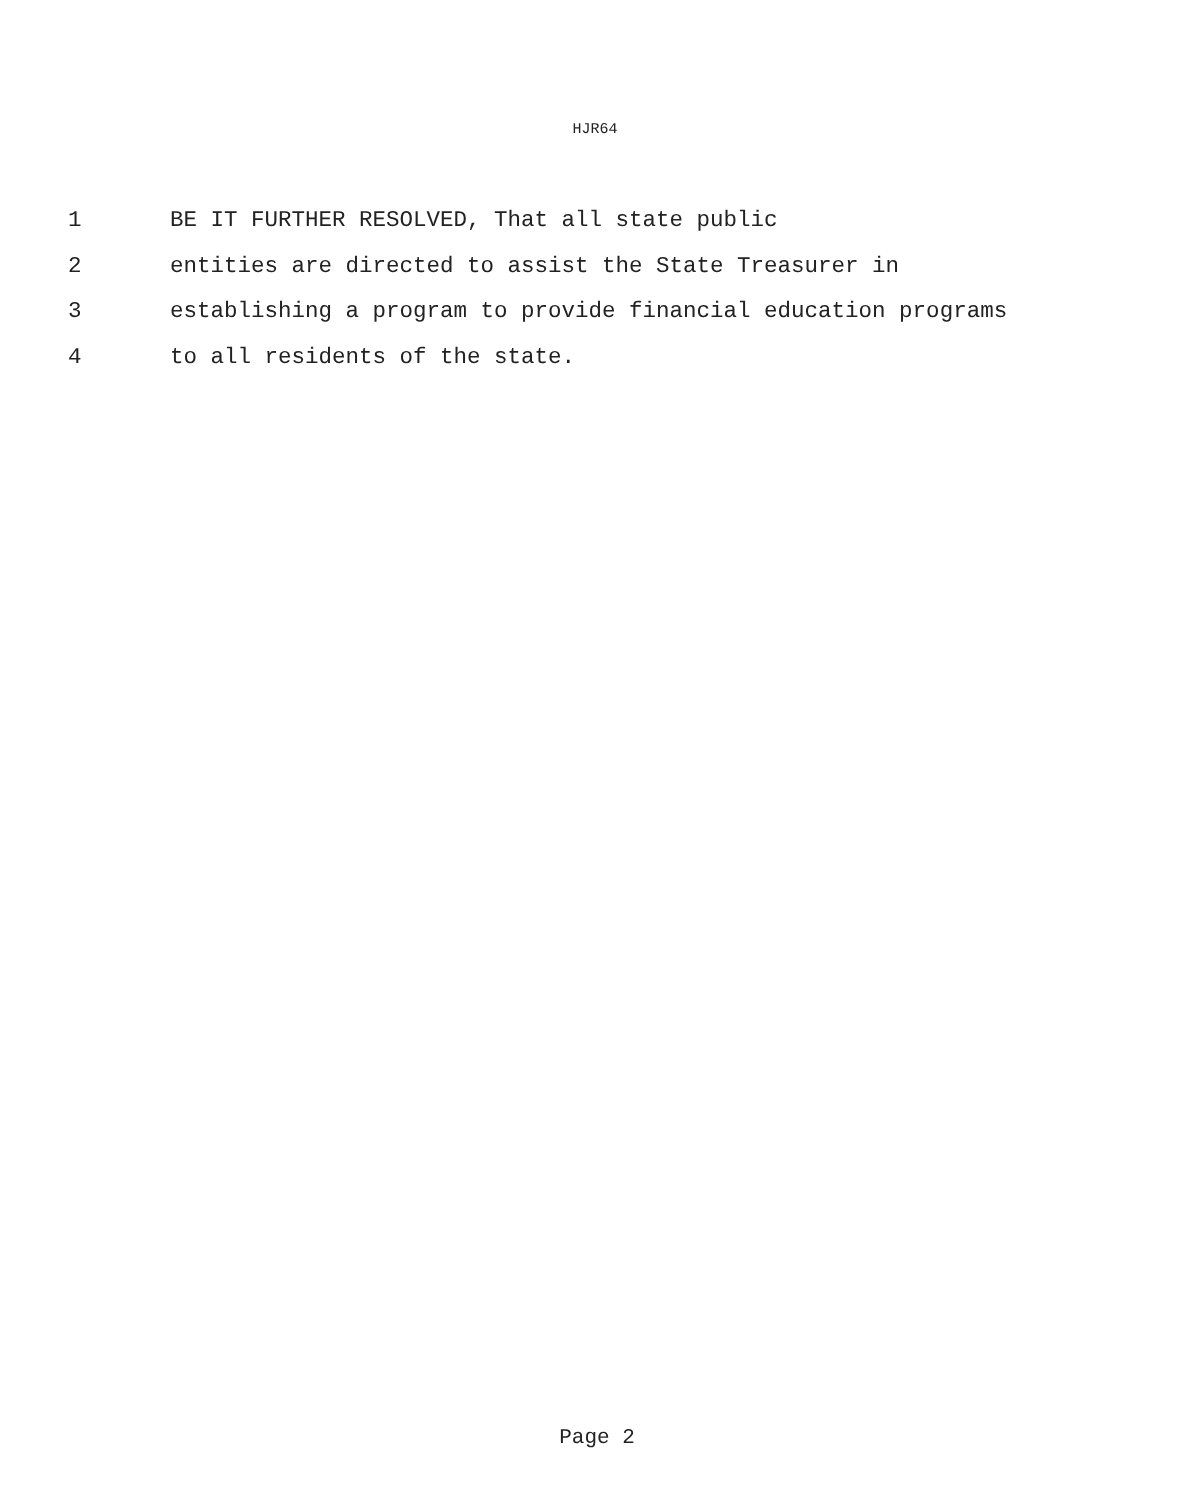HJR64
1 BE IT FURTHER RESOLVED, That all state public
2 entities are directed to assist the State Treasurer in
3 establishing a program to provide financial education programs
4 to all residents of the state.
Page 2